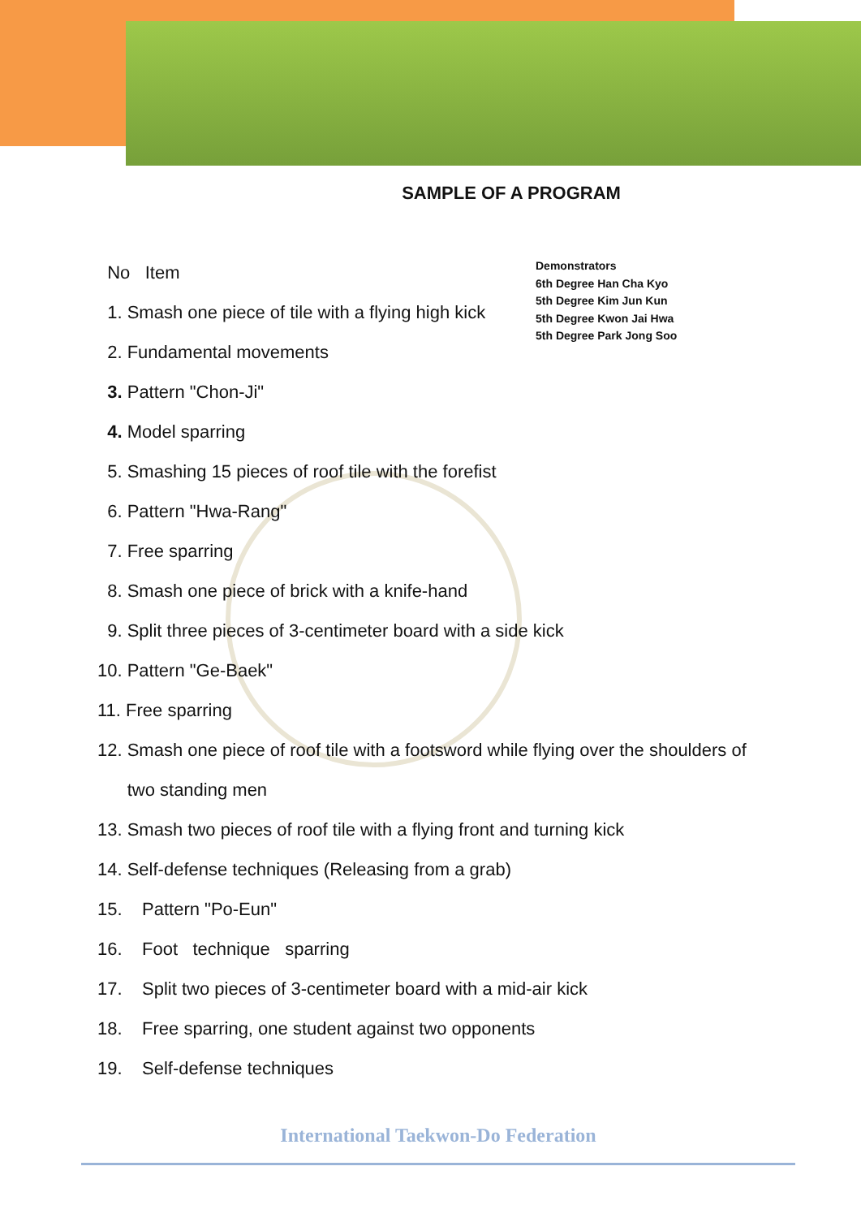SAMPLE OF A PROGRAM
No Item
1. Smash one piece of tile with a flying high kick
2. Fundamental movements
3. Pattern "Chon-Ji"
4. Model sparring
5. Smashing 15 pieces of roof tile with the forefist
6. Pattern "Hwa-Rang"
7. Free sparring
8. Smash one piece of brick with a knife-hand
9. Split three pieces of 3-centimeter board with a side kick
10. Pattern "Ge-Baek"
11. Free sparring
12. Smash one piece of roof tile with a footsword while flying over the shoulders of
two standing men
13. Smash two pieces of roof tile with a flying front and turning kick
14. Self-defense techniques (Releasing from a grab)
15. Pattern "Po-Eun"
16. Foot technique sparring
17. Split two pieces of 3-centimeter board with a mid-air kick
18. Free sparring, one student against two opponents
19. Self-defense techniques
Demonstrators
6th Degree Han Cha Kyo
5th Degree Kim Jun Kun
5th Degree Kwon Jai Hwa
5th Degree Park Jong Soo
International Taekwon-Do Federation